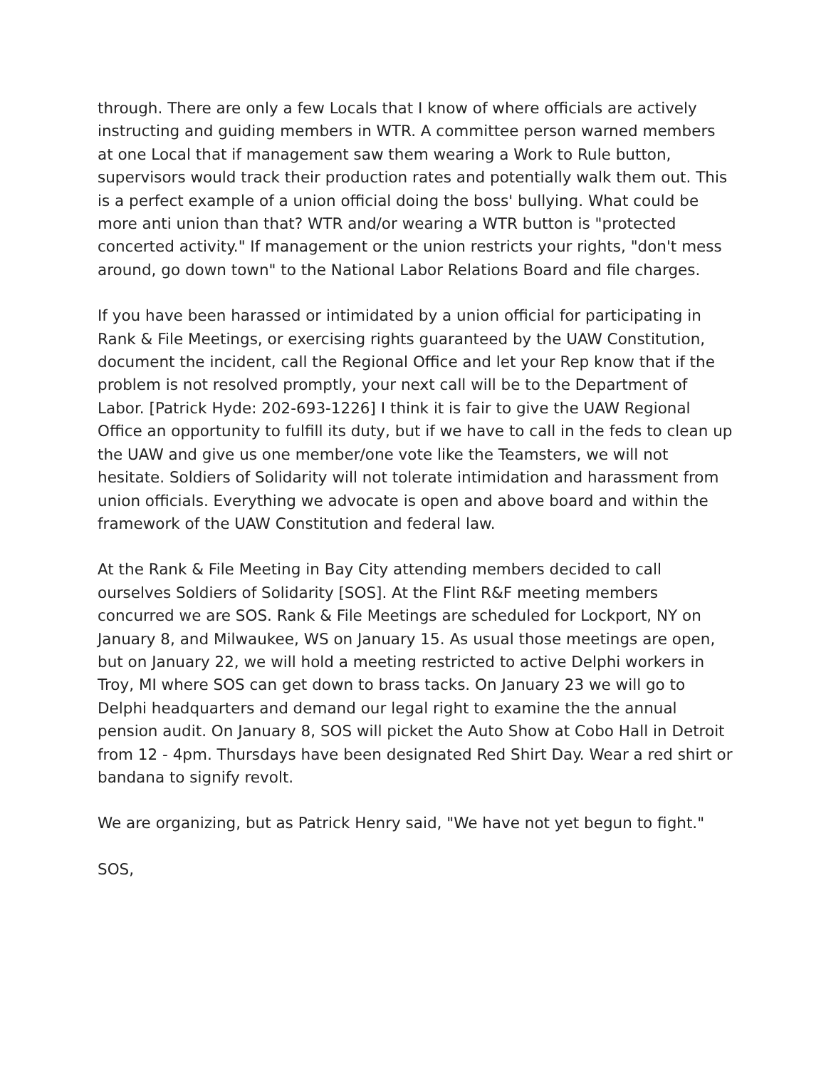through. There are only a few Locals that I know of where officials are actively instructing and guiding members in WTR. A committee person warned members at one Local that if management saw them wearing a Work to Rule button, supervisors would track their production rates and potentially walk them out. This is a perfect example of a union official doing the boss' bullying. What could be more anti union than that? WTR and/or wearing a WTR button is "protected concerted activity." If management or the union restricts your rights, "don't mess around, go down town" to the National Labor Relations Board and file charges.
If you have been harassed or intimidated by a union official for participating in Rank & File Meetings, or exercising rights guaranteed by the UAW Constitution, document the incident, call the Regional Office and let your Rep know that if the problem is not resolved promptly, your next call will be to the Department of Labor. [Patrick Hyde: 202-693-1226] I think it is fair to give the UAW Regional Office an opportunity to fulfill its duty, but if we have to call in the feds to clean up the UAW and give us one member/one vote like the Teamsters, we will not hesitate. Soldiers of Solidarity will not tolerate intimidation and harassment from union officials. Everything we advocate is open and above board and within the framework of the UAW Constitution and federal law.
At the Rank & File Meeting in Bay City attending members decided to call ourselves Soldiers of Solidarity [SOS]. At the Flint R&F meeting members concurred we are SOS. Rank & File Meetings are scheduled for Lockport, NY on January 8, and Milwaukee, WS on January 15. As usual those meetings are open, but on January 22, we will hold a meeting restricted to active Delphi workers in Troy, MI where SOS can get down to brass tacks. On January 23 we will go to Delphi headquarters and demand our legal right to examine the the annual pension audit. On January 8, SOS will picket the Auto Show at Cobo Hall in Detroit from 12 - 4pm. Thursdays have been designated Red Shirt Day. Wear a red shirt or bandana to signify revolt.
We are organizing, but as Patrick Henry said, "We have not yet begun to fight."
SOS,